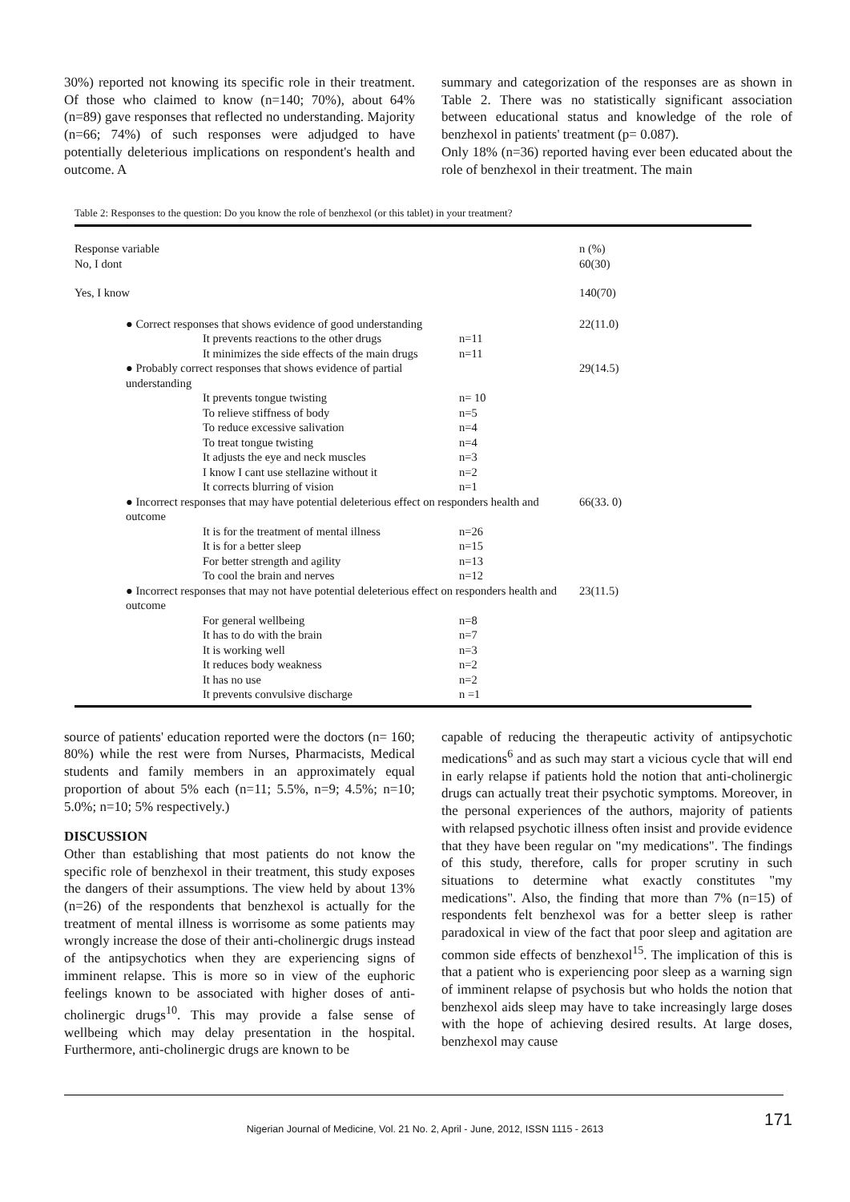30%) reported not knowing its specific role in their treatment. Of those who claimed to know (n=140; 70%), about 64% (n=89) gave responses that reflected no understanding. Majority (n=66; 74%) of such responses were adjudged to have potentially deleterious implications on respondent's health and outcome. A
summary and categorization of the responses are as shown in Table 2. There was no statistically significant association between educational status and knowledge of the role of benzhexol in patients' treatment (p= 0.087).
Only 18% (n=36) reported having ever been educated about the role of benzhexol in their treatment. The main
Table 2: Responses to the question: Do you know the role of benzhexol (or this tablet) in your treatment?
| Response variable | | n (%) |
| No, I dont | | 60(30) |
| Yes, I know | | 140(70) |
| ● Correct responses that shows evidence of good understanding | | 22(11.0) |
| It prevents reactions to the other drugs | n=11 | |
| It minimizes the side effects of the main drugs | n=11 | |
| ● Probably correct responses that shows evidence of partial understanding | | 29(14.5) |
| It prevents tongue twisting | n= 10 | |
| To relieve stiffness of body | n=5 | |
| To reduce excessive salivation | n=4 | |
| To treat tongue twisting | n=4 | |
| It adjusts the eye and neck muscles | n=3 | |
| I know I cant use stellazine without it | n=2 | |
| It corrects blurring of vision | n=1 | |
| ● Incorrect responses that may have potential deleterious effect on responders health and outcome | | 66(33. 0) |
| It is for the treatment of mental illness | n=26 | |
| It is for a better sleep | n=15 | |
| For better strength and agility | n=13 | |
| To cool the brain and nerves | n=12 | |
| ● Incorrect responses that may not have potential deleterious effect on responders health and outcome | | 23(11.5) |
| For general wellbeing | n=8 | |
| It has to do with the brain | n=7 | |
| It is working well | n=3 | |
| It reduces body weakness | n=2 | |
| It has no use | n=2 | |
| It prevents convulsive discharge | n =1 | |
source of patients' education reported were the doctors (n= 160; 80%) while the rest were from Nurses, Pharmacists, Medical students and family members in an approximately equal proportion of about 5% each (n=11; 5.5%, n=9; 4.5%; n=10; 5.0%; n=10; 5% respectively.)
DISCUSSION
Other than establishing that most patients do not know the specific role of benzhexol in their treatment, this study exposes the dangers of their assumptions. The view held by about 13% (n=26) of the respondents that benzhexol is actually for the treatment of mental illness is worrisome as some patients may wrongly increase the dose of their anti-cholinergic drugs instead of the antipsychotics when they are experiencing signs of imminent relapse. This is more so in view of the euphoric feelings known to be associated with higher doses of anti-cholinergic drugs<sup>10</sup>. This may provide a false sense of wellbeing which may delay presentation in the hospital. Furthermore, anti-cholinergic drugs are known to be
capable of reducing the therapeutic activity of antipsychotic medications<sup>6</sup> and as such may start a vicious cycle that will end in early relapse if patients hold the notion that anti-cholinergic drugs can actually treat their psychotic symptoms. Moreover, in the personal experiences of the authors, majority of patients with relapsed psychotic illness often insist and provide evidence that they have been regular on "my medications". The findings of this study, therefore, calls for proper scrutiny in such situations to determine what exactly constitutes "my medications". Also, the finding that more than 7% (n=15) of respondents felt benzhexol was for a better sleep is rather paradoxical in view of the fact that poor sleep and agitation are common side effects of benzhexol<sup>15</sup>. The implication of this is that a patient who is experiencing poor sleep as a warning sign of imminent relapse of psychosis but who holds the notion that benzhexol aids sleep may have to take increasingly large doses with the hope of achieving desired results. At large doses, benzhexol may cause
171 Nigerian Journal of Medicine, Vol. 21 No. 2, April - June, 2012, ISSN 1115 - 2613